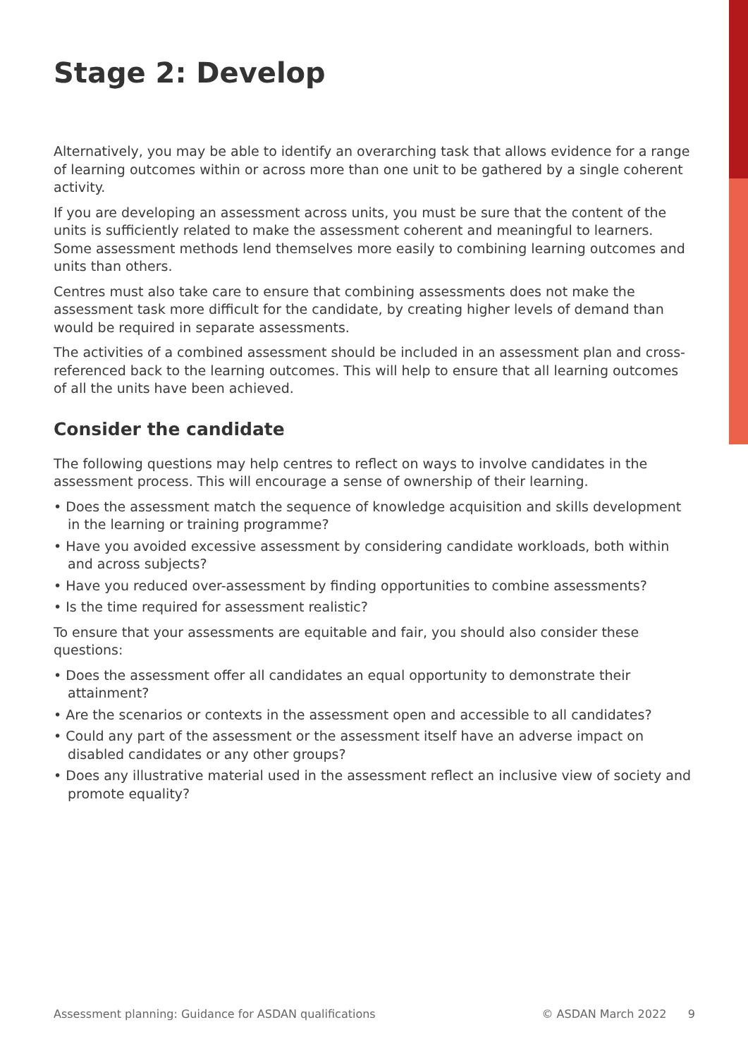Stage 2: Develop
Alternatively, you may be able to identify an overarching task that allows evidence for a range of learning outcomes within or across more than one unit to be gathered by a single coherent activity.
If you are developing an assessment across units, you must be sure that the content of the units is sufficiently related to make the assessment coherent and meaningful to learners. Some assessment methods lend themselves more easily to combining learning outcomes and units than others.
Centres must also take care to ensure that combining assessments does not make the assessment task more difficult for the candidate, by creating higher levels of demand than would be required in separate assessments.
The activities of a combined assessment should be included in an assessment plan and cross-referenced back to the learning outcomes. This will help to ensure that all learning outcomes of all the units have been achieved.
Consider the candidate
The following questions may help centres to reflect on ways to involve candidates in the assessment process. This will encourage a sense of ownership of their learning.
• Does the assessment match the sequence of knowledge acquisition and skills development in the learning or training programme?
• Have you avoided excessive assessment by considering candidate workloads, both within and across subjects?
• Have you reduced over-assessment by finding opportunities to combine assessments?
• Is the time required for assessment realistic?
To ensure that your assessments are equitable and fair, you should also consider these questions:
• Does the assessment offer all candidates an equal opportunity to demonstrate their attainment?
• Are the scenarios or contexts in the assessment open and accessible to all candidates?
• Could any part of the assessment or the assessment itself have an adverse impact on disabled candidates or any other groups?
• Does any illustrative material used in the assessment reflect an inclusive view of society and promote equality?
Assessment planning: Guidance for ASDAN qualifications © ASDAN March 2022 9